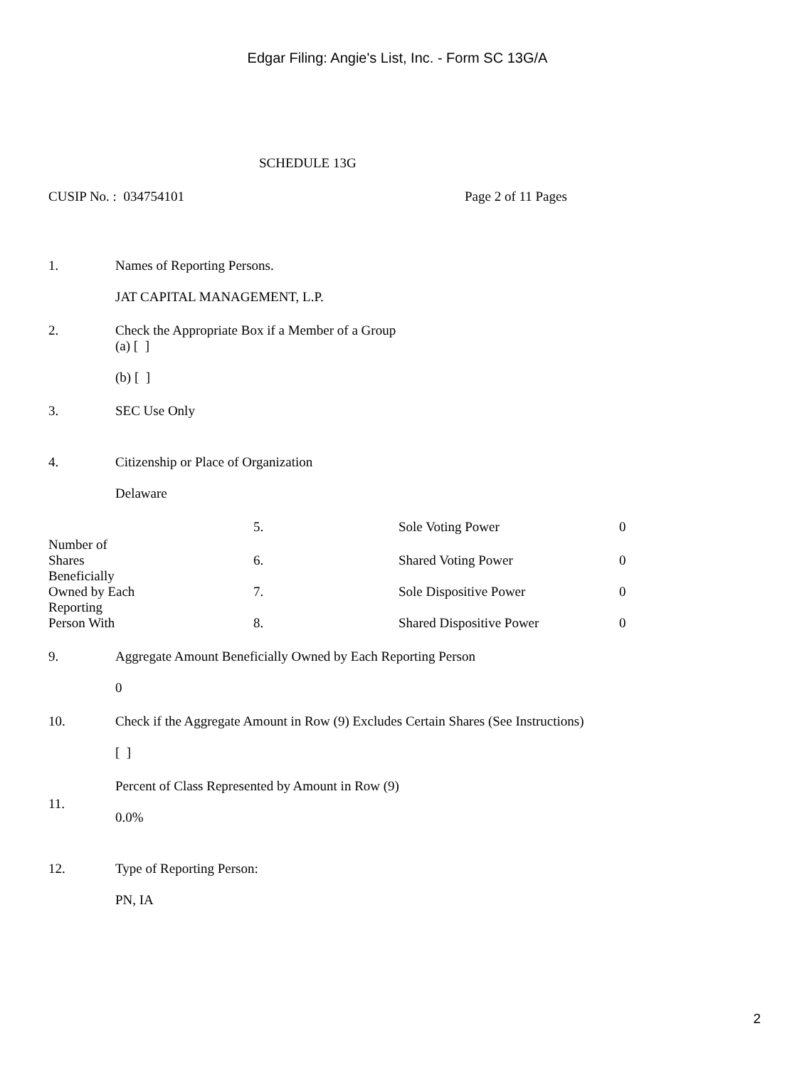Edgar Filing: Angie's List, Inc. - Form SC 13G/A
SCHEDULE 13G
CUSIP No. : 034754101 Page 2 of 11 Pages
1. Names of Reporting Persons.
JAT CAPITAL MANAGEMENT, L.P.
2. Check the Appropriate Box if a Member of a Group
(a) [ ]
(b) [ ]
3. SEC Use Only
4. Citizenship or Place of Organization
Delaware
| | 5. | Sole Voting Power | 0 |
| Number of Shares | 6. | Shared Voting Power | 0 |
| Beneficially Owned by Each | 7. | Sole Dispositive Power | 0 |
| Reporting Person With | 8. | Shared Dispositive Power | 0 |
9. Aggregate Amount Beneficially Owned by Each Reporting Person
0
10. Check if the Aggregate Amount in Row (9) Excludes Certain Shares (See Instructions)
[ ]
11. Percent of Class Represented by Amount in Row (9)
0.0%
12. Type of Reporting Person:
PN, IA
2